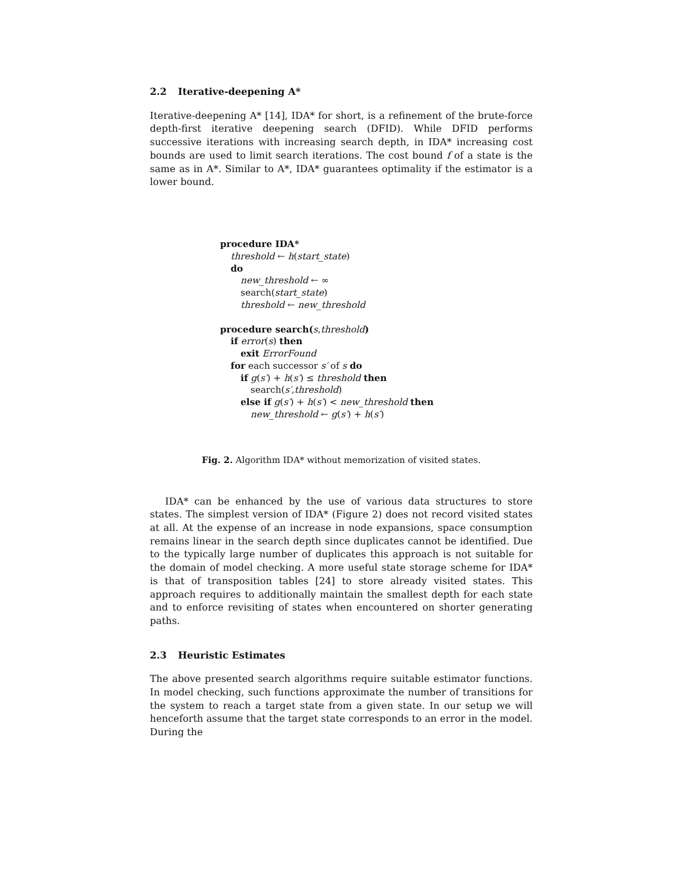2.2 Iterative-deepening A*
Iterative-deepening A* [14], IDA* for short, is a refinement of the brute-force depth-first iterative deepening search (DFID). While DFID performs successive iterations with increasing search depth, in IDA* increasing cost bounds are used to limit search iterations. The cost bound f of a state is the same as in A*. Similar to A*, IDA* guarantees optimality if the estimator is a lower bound.
procedure IDA*
threshold ← h(start_state)
do
new_threshold ← ∞
search(start_state)
threshold ← new_threshold
procedure search(s,threshold)
if error(s) then
exit ErrorFound
for each successor s′ of s do
if g(s′) + h(s′) ≤ threshold then
search(s′,threshold)
else if g(s′) + h(s′) < new_threshold then
new_threshold ← g(s′) + h(s′)
Fig. 2. Algorithm IDA* without memorization of visited states.
IDA* can be enhanced by the use of various data structures to store states. The simplest version of IDA* (Figure 2) does not record visited states at all. At the expense of an increase in node expansions, space consumption remains linear in the search depth since duplicates cannot be identified. Due to the typically large number of duplicates this approach is not suitable for the domain of model checking. A more useful state storage scheme for IDA* is that of transposition tables [24] to store already visited states. This approach requires to additionally maintain the smallest depth for each state and to enforce revisiting of states when encountered on shorter generating paths.
2.3 Heuristic Estimates
The above presented search algorithms require suitable estimator functions. In model checking, such functions approximate the number of transitions for the system to reach a target state from a given state. In our setup we will henceforth assume that the target state corresponds to an error in the model. During the